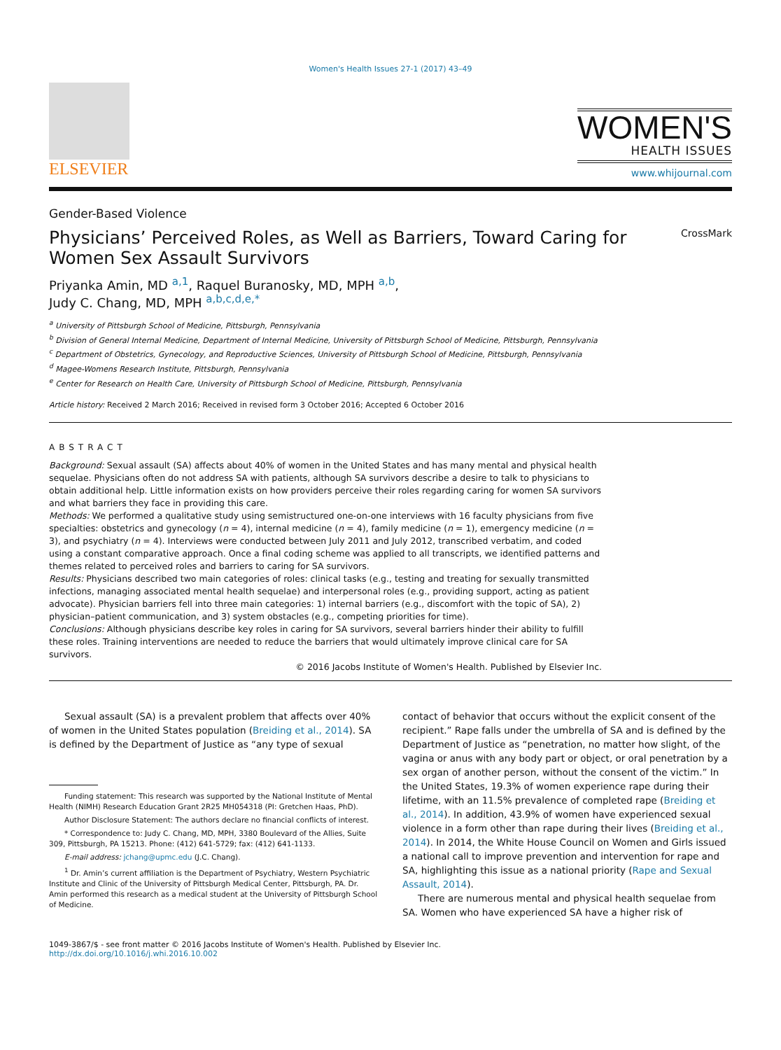Women's Health Issues 27-1 (2017) 43–49
ELSEVIER
WOMEN'S
HEALTH ISSUES
www.whijournal.com
Gender-Based Violence
Physicians’ Perceived Roles, as Well as Barriers, Toward Caring for
Women Sex Assault Survivors CrossMark
Priyanka Amin, MD <sup>a,1</sup>, Raquel Buranosky, MD, MPH <sup>a,b</sup>,
Judy C. Chang, MD, MPH <sup>a,b,c,d,e,*</sup>
<sup>a</sup> University of Pittsburgh School of Medicine, Pittsburgh, Pennsylvania
<sup>b</sup> Division of General Internal Medicine, Department of Internal Medicine, University of Pittsburgh School of Medicine, Pittsburgh, Pennsylvania
<sup>c</sup> Department of Obstetrics, Gynecology, and Reproductive Sciences, University of Pittsburgh School of Medicine, Pittsburgh, Pennsylvania
<sup>d</sup> Magee-Womens Research Institute, Pittsburgh, Pennsylvania
<sup>e</sup> Center for Research on Health Care, University of Pittsburgh School of Medicine, Pittsburgh, Pennsylvania
Article history: Received 2 March 2016; Received in revised form 3 October 2016; Accepted 6 October 2016
ABSTRACT
Background: Sexual assault (SA) affects about 40% of women in the United States and has many mental and physical health sequelae. Physicians often do not address SA with patients, although SA survivors describe a desire to talk to physicians to obtain additional help. Little information exists on how providers perceive their roles regarding caring for women SA survivors and what barriers they face in providing this care.
Methods: We performed a qualitative study using semistructured one-on-one interviews with 16 faculty physicians from five specialties: obstetrics and gynecology (n = 4), internal medicine (n = 4), family medicine (n = 1), emergency medicine (n = 3), and psychiatry (n = 4). Interviews were conducted between July 2011 and July 2012, transcribed verbatim, and coded using a constant comparative approach. Once a final coding scheme was applied to all transcripts, we identified patterns and themes related to perceived roles and barriers to caring for SA survivors.
Results: Physicians described two main categories of roles: clinical tasks (e.g., testing and treating for sexually transmitted infections, managing associated mental health sequelae) and interpersonal roles (e.g., providing support, acting as patient advocate). Physician barriers fell into three main categories: 1) internal barriers (e.g., discomfort with the topic of SA), 2) physician–patient communication, and 3) system obstacles (e.g., competing priorities for time).
Conclusions: Although physicians describe key roles in caring for SA survivors, several barriers hinder their ability to fulfill these roles. Training interventions are needed to reduce the barriers that would ultimately improve clinical care for SA survivors.
© 2016 Jacobs Institute of Women's Health. Published by Elsevier Inc.
Sexual assault (SA) is a prevalent problem that affects over 40% of women in the United States population (Breiding et al., 2014). SA is defined by the Department of Justice as “any type of sexual
Funding statement: This research was supported by the National Institute of Mental Health (NIMH) Research Education Grant 2R25 MH054318 (PI: Gretchen Haas, PhD).
Author Disclosure Statement: The authors declare no financial conflicts of interest.
* Correspondence to: Judy C. Chang, MD, MPH, 3380 Boulevard of the Allies, Suite 309, Pittsburgh, PA 15213. Phone: (412) 641-5729; fax: (412) 641-1133.
E-mail address: jchang@upmc.edu (J.C. Chang).
<sup>1</sup> Dr. Amin’s current affiliation is the Department of Psychiatry, Western Psychiatric Institute and Clinic of the University of Pittsburgh Medical Center, Pittsburgh, PA. Dr. Amin performed this research as a medical student at the University of Pittsburgh School of Medicine.
contact of behavior that occurs without the explicit consent of the recipient.” Rape falls under the umbrella of SA and is defined by the Department of Justice as “penetration, no matter how slight, of the vagina or anus with any body part or object, or oral penetration by a sex organ of another person, without the consent of the victim.” In the United States, 19.3% of women experience rape during their lifetime, with an 11.5% prevalence of completed rape (Breiding et al., 2014). In addition, 43.9% of women have experienced sexual violence in a form other than rape during their lives (Breiding et al., 2014). In 2014, the White House Council on Women and Girls issued a national call to improve prevention and intervention for rape and SA, highlighting this issue as a national priority (Rape and Sexual Assault, 2014).
There are numerous mental and physical health sequelae from SA. Women who have experienced SA have a higher risk of
1049-3867/$ - see front matter © 2016 Jacobs Institute of Women's Health. Published by Elsevier Inc.
http://dx.doi.org/10.1016/j.whi.2016.10.002